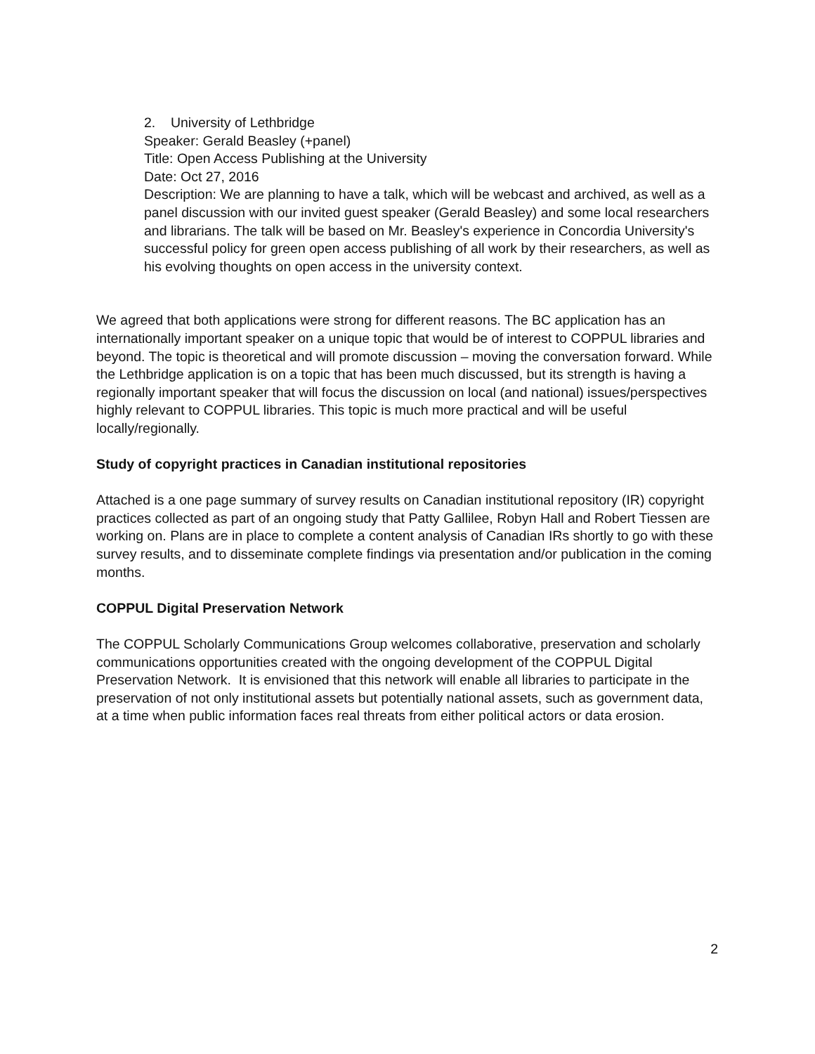2. University of Lethbridge
Speaker: Gerald Beasley (+panel)
Title: Open Access Publishing at the University
Date: Oct 27, 2016
Description: We are planning to have a talk, which will be webcast and archived, as well as a panel discussion with our invited guest speaker (Gerald Beasley) and some local researchers and librarians. The talk will be based on Mr. Beasley's experience in Concordia University's successful policy for green open access publishing of all work by their researchers, as well as his evolving thoughts on open access in the university context.
We agreed that both applications were strong for different reasons. The BC application has an internationally important speaker on a unique topic that would be of interest to COPPUL libraries and beyond. The topic is theoretical and will promote discussion – moving the conversation forward. While the Lethbridge application is on a topic that has been much discussed, but its strength is having a regionally important speaker that will focus the discussion on local (and national) issues/perspectives highly relevant to COPPUL libraries. This topic is much more practical and will be useful locally/regionally.
Study of copyright practices in Canadian institutional repositories
Attached is a one page summary of survey results on Canadian institutional repository (IR) copyright practices collected as part of an ongoing study that Patty Gallilee, Robyn Hall and Robert Tiessen are working on. Plans are in place to complete a content analysis of Canadian IRs shortly to go with these survey results, and to disseminate complete findings via presentation and/or publication in the coming months.
COPPUL Digital Preservation Network
The COPPUL Scholarly Communications Group welcomes collaborative, preservation and scholarly communications opportunities created with the ongoing development of the COPPUL Digital Preservation Network. It is envisioned that this network will enable all libraries to participate in the preservation of not only institutional assets but potentially national assets, such as government data, at a time when public information faces real threats from either political actors or data erosion.
2